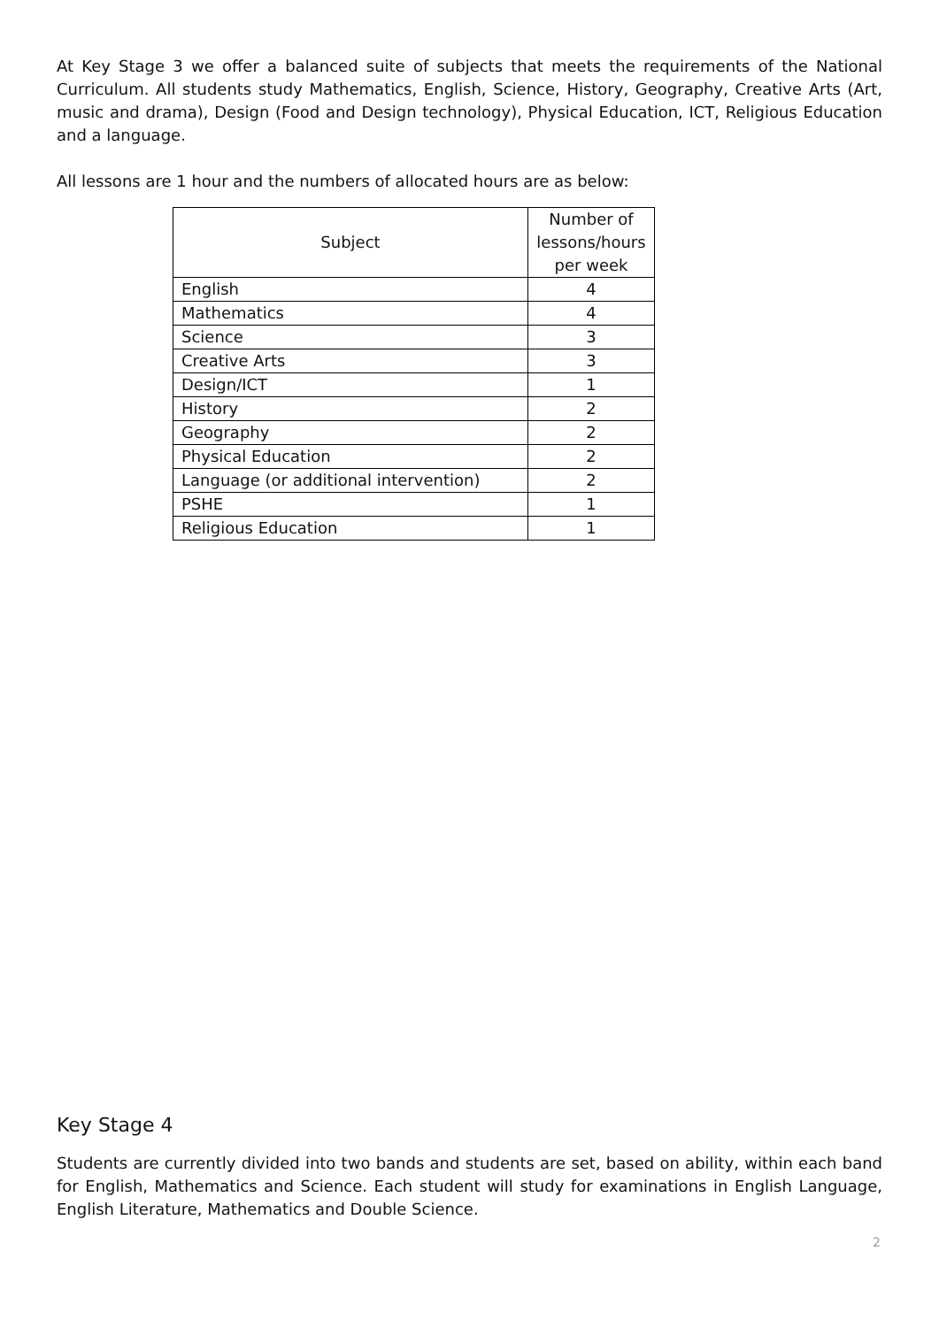At Key Stage 3 we offer a balanced suite of subjects that meets the requirements of the National Curriculum. All students study Mathematics, English, Science, History, Geography, Creative Arts (Art, music and drama), Design (Food and Design technology), Physical Education, ICT, Religious Education and a language.
All lessons are 1 hour and the numbers of allocated hours are as below:
| Subject | Number of lessons/hours per week |
| --- | --- |
| English | 4 |
| Mathematics | 4 |
| Science | 3 |
| Creative Arts | 3 |
| Design/ICT | 1 |
| History | 2 |
| Geography | 2 |
| Physical Education | 2 |
| Language (or additional intervention) | 2 |
| PSHE | 1 |
| Religious Education | 1 |
Key Stage 4
Students are currently divided into two bands and students are set, based on ability, within each band for English, Mathematics and Science. Each student will study for examinations in English Language, English Literature, Mathematics and Double Science.
2